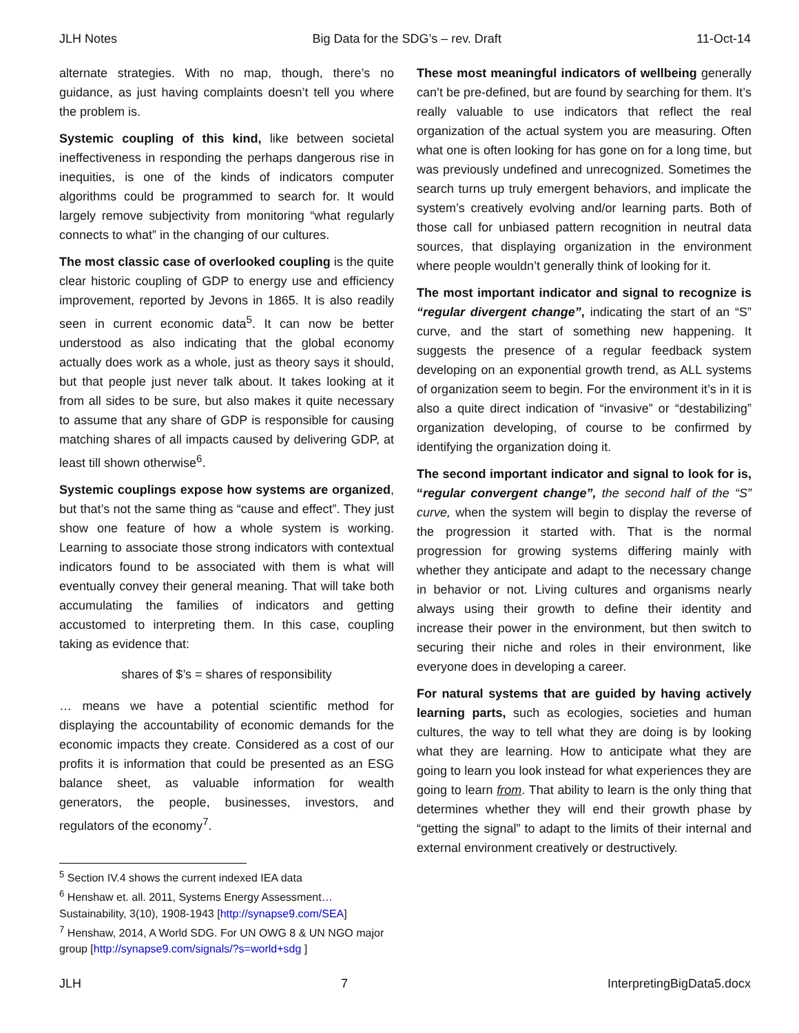JLH Notes Big Data for the SDG’s – rev. Draft 11-Oct-14
alternate strategies. With no map, though, there’s no guidance, as just having complaints doesn’t tell you where the problem is.
Systemic coupling of this kind, like between societal ineffectiveness in responding the perhaps dangerous rise in inequities, is one of the kinds of indicators computer algorithms could be programmed to search for. It would largely remove subjectivity from monitoring “what regularly connects to what” in the changing of our cultures.
The most classic case of overlooked coupling is the quite clear historic coupling of GDP to energy use and efficiency improvement, reported by Jevons in 1865. It is also readily seen in current economic data<sup>5</sup>. It can now be better understood as also indicating that the global economy actually does work as a whole, just as theory says it should, but that people just never talk about. It takes looking at it from all sides to be sure, but also makes it quite necessary to assume that any share of GDP is responsible for causing matching shares of all impacts caused by delivering GDP, at least till shown otherwise<sup>6</sup>.
Systemic couplings expose how systems are organized, but that’s not the same thing as “cause and effect”. They just show one feature of how a whole system is working. Learning to associate those strong indicators with contextual indicators found to be associated with them is what will eventually convey their general meaning. That will take both accumulating the families of indicators and getting accustomed to interpreting them. In this case, coupling taking as evidence that:
shares of $’s = shares of responsibility
… means we have a potential scientific method for displaying the accountability of economic demands for the economic impacts they create. Considered as a cost of our profits it is information that could be presented as an ESG balance sheet, as valuable information for wealth generators, the people, businesses, investors, and regulators of the economy<sup>7</sup>.
<sup>5</sup> Section IV.4 shows the current indexed IEA data
<sup>6</sup> Henshaw et. all. 2011, Systems Energy Assessment… Sustainability, 3(10), 1908-1943 [http://synapse9.com/SEA]
<sup>7</sup> Henshaw, 2014, A World SDG. For UN OWG 8 & UN NGO major group [http://synapse9.com/signals/?s=world+sdg ]
These most meaningful indicators of wellbeing generally can’t be pre-defined, but are found by searching for them. It’s really valuable to use indicators that reflect the real organization of the actual system you are measuring. Often what one is often looking for has gone on for a long time, but was previously undefined and unrecognized. Sometimes the search turns up truly emergent behaviors, and implicate the system’s creatively evolving and/or learning parts. Both of those call for unbiased pattern recognition in neutral data sources, that displaying organization in the environment where people wouldn’t generally think of looking for it.
The most important indicator and signal to recognize is “regular divergent change”, indicating the start of an “S” curve, and the start of something new happening. It suggests the presence of a regular feedback system developing on an exponential growth trend, as ALL systems of organization seem to begin. For the environment it’s in it is also a quite direct indication of “invasive” or “destabilizing” organization developing, of course to be confirmed by identifying the organization doing it.
The second important indicator and signal to look for is, “regular convergent change”, the second half of the “S” curve, when the system will begin to display the reverse of the progression it started with. That is the normal progression for growing systems differing mainly with whether they anticipate and adapt to the necessary change in behavior or not. Living cultures and organisms nearly always using their growth to define their identity and increase their power in the environment, but then switch to securing their niche and roles in their environment, like everyone does in developing a career.
For natural systems that are guided by having actively learning parts, such as ecologies, societies and human cultures, the way to tell what they are doing is by looking what they are learning. How to anticipate what they are going to learn you look instead for what experiences they are going to learn from. That ability to learn is the only thing that determines whether they will end their growth phase by “getting the signal” to adapt to the limits of their internal and external environment creatively or destructively.
JLH 7 InterpretingBigData5.docx